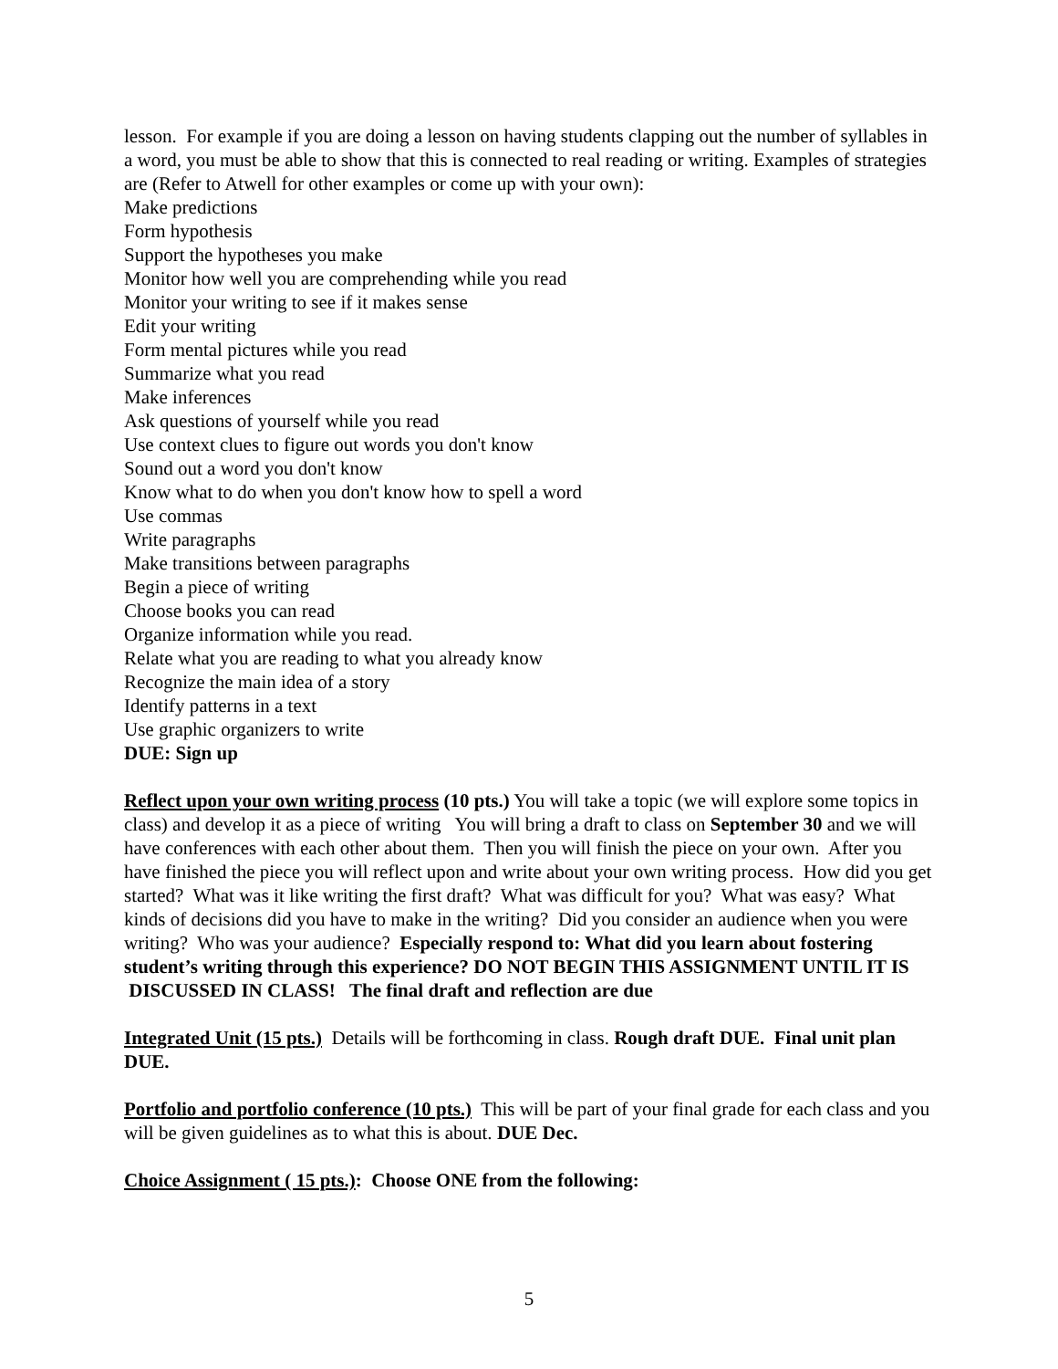lesson. For example if you are doing a lesson on having students clapping out the number of syllables in a word, you must be able to show that this is connected to real reading or writing. Examples of strategies are (Refer to Atwell for other examples or come up with your own):
Make predictions
Form hypothesis
Support the hypotheses you make
Monitor how well you are comprehending while you read
Monitor your writing to see if it makes sense
Edit your writing
Form mental pictures while you read
Summarize what you read
Make inferences
Ask questions of yourself while you read
Use context clues to figure out words you don't know
Sound out a word you don't know
Know what to do when you don't know how to spell a word
Use commas
Write paragraphs
Make transitions between paragraphs
Begin a piece of writing
Choose books you can read
Organize information while you read.
Relate what you are reading to what you already know
Recognize the main idea of a story
Identify patterns in a text
Use graphic organizers to write
DUE: Sign up
Reflect upon your own writing process (10 pts.) You will take a topic (we will explore some topics in class) and develop it as a piece of writing You will bring a draft to class on September 30 and we will have conferences with each other about them. Then you will finish the piece on your own. After you have finished the piece you will reflect upon and write about your own writing process. How did you get started? What was it like writing the first draft? What was difficult for you? What was easy? What kinds of decisions did you have to make in the writing? Did you consider an audience when you were writing? Who was your audience? Especially respond to: What did you learn about fostering student’s writing through this experience? DO NOT BEGIN THIS ASSIGNMENT UNTIL IT IS DISCUSSED IN CLASS! The final draft and reflection are due
Integrated Unit (15 pts.) Details will be forthcoming in class. Rough draft DUE. Final unit plan DUE.
Portfolio and portfolio conference (10 pts.) This will be part of your final grade for each class and you will be given guidelines as to what this is about. DUE Dec.
Choice Assignment ( 15 pts.): Choose ONE from the following:
5